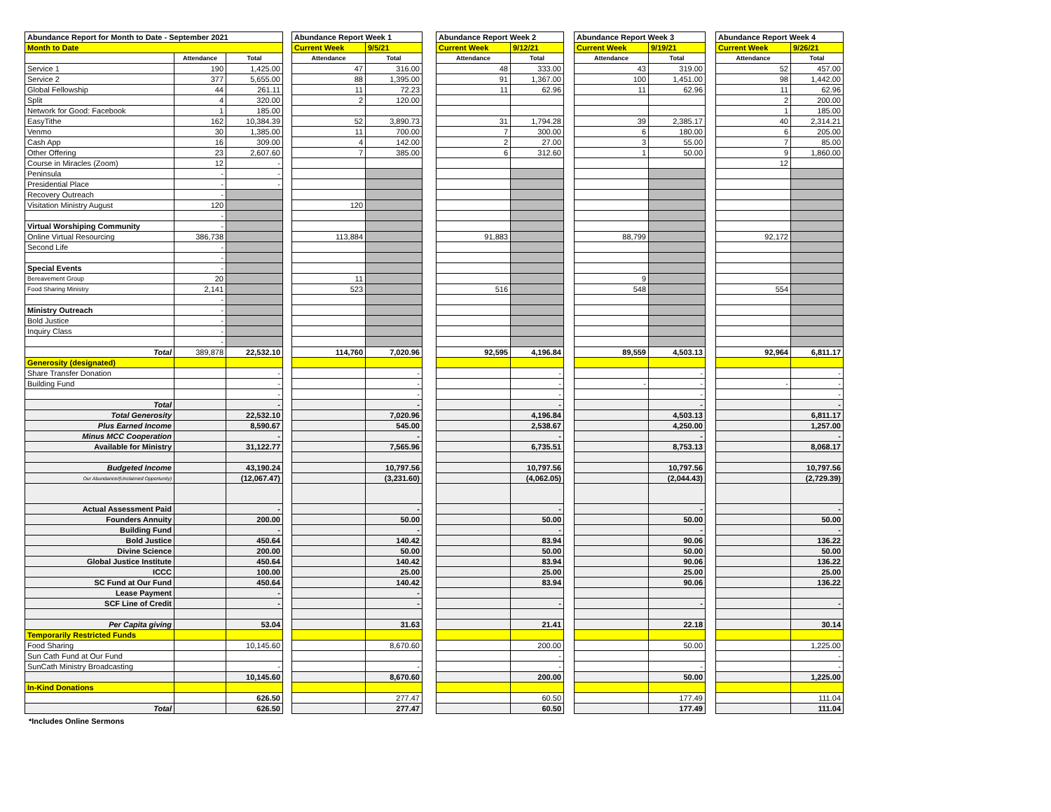| Abundance Report for Month to Date - September 2021 | | | | Abundance Report Week 1 | | | Abundance Report Week 2 | | | Abundance Report Week 3 | | | Abundance Report Week 4 | |
| Month to Date | | | | Current Week | 9/5/21 | | Current Week | 9/12/21 | | Current Week | 9/19/21 | | Current Week | 9/26/21 |
| | Attendance | Total | | Attendance | Total | | Attendance | Total | | Attendance | Total | | Attendance | Total |
| Service 1 | 190 | 1,425.00 | | 47 | 316.00 | | 48 | 333.00 | | 43 | 319.00 | | 52 | 457.00 |
| Service 2 | 377 | 5,655.00 | | 88 | 1,395.00 | | 91 | 1,367.00 | | 100 | 1,451.00 | | 98 | 1,442.00 |
| Global Fellowship | 44 | 261.11 | | 11 | 72.23 | | 11 | 62.96 | | 11 | 62.96 | | 11 | 62.96 |
| Split | 4 | 320.00 | | 2 | 120.00 | | | | | | | | 2 | 200.00 |
| Network for Good: Facebook | 1 | 185.00 | | | | | | | | | | | 1 | 185.00 |
| EasyTithe | 162 | 10,384.39 | | 52 | 3,890.73 | | 31 | 1,794.28 | | 39 | 2,385.17 | | 40 | 2,314.21 |
| Venmo | 30 | 1,385.00 | | 11 | 700.00 | | 7 | 300.00 | | 6 | 180.00 | | 6 | 205.00 |
| Cash App | 16 | 309.00 | | 4 | 142.00 | | 2 | 27.00 | | 3 | 55.00 | | 7 | 85.00 |
| Other Offering | 23 | 2,607.60 | | 7 | 385.00 | | 6 | 312.60 | | 1 | 50.00 | | 9 | 1,860.00 |
| Course in Miracles (Zoom) | 12 | - | | | | | | | | | | | 12 | |
| Peninsula | - | - | | | | | | | | | | | | |
| Presidential Place | - | - | | | | | | | | | | | | |
| Recovery Outreach | - | | | | | | | | | | | | | |
| Visitation Ministry August | 120 | | | 120 | | | | | | | | | | |
| | - | | | | | | | | | | | | | |
| Virtual Worshiping Community | - | | | | | | | | | | | | | |
| Online Virtual Resourcing | 386,738 | | | 113,884 | | | 91,883 | | | 88,799 | | | 92,172 | |
| Second Life | - | | | | | | | | | | | | | |
| | - | | | | | | | | | | | | | |
| Special Events | - | | | | | | | | | | | | | |
| Bereavement Group | 20 | | | 11 | | | | | | 9 | | | | |
| Food Sharing Ministry | 2,141 | | | 523 | | | 516 | | | 548 | | | 554 | |
| | - | | | | | | | | | | | | | |
| Ministry Outreach | - | | | | | | | | | | | | | |
| Bold Justice | - | | | | | | | | | | | | | |
| Inquiry Class | - | | | | | | | | | | | | | |
| | - | | | | | | | | | | | | | |
| Total | 389,878 | 22,532.10 | | 114,760 | 7,020.96 | | 92,595 | 4,196.84 | | 89,559 | 4,503.13 | | 92,964 | 6,811.17 |
| Generosity (designated) | | | | | | | | | | | | | | |
| Share Transfer Donation | | - | | | - | | | - | | | - | | | - |
| Building Fund | | - | | | - | | | - | | - | - | | - | - |
| | | - | | | - | | | - | | | - | | | - |
| Total | | - | | | - | | | - | | | - | | | - |
| Total Generosity | | 22,532.10 | | | 7,020.96 | | | 4,196.84 | | | 4,503.13 | | | 6,811.17 |
| Plus Earned Income | | 8,590.67 | | | 545.00 | | | 2,538.67 | | | 4,250.00 | | | 1,257.00 |
| Minus MCC Cooperation | | - | | | - | | | - | | | - | | | - |
| Available for Ministry | | 31,122.77 | | | 7,565.96 | | | 6,735.51 | | | 8,753.13 | | | 8,068.17 |
| Budgeted Income | | 43,190.24 | | | 10,797.56 | | | 10,797.56 | | | 10,797.56 | | | 10,797.56 |
| Our Abundance/(Unclaimed Opportunity) | | (12,067.47) | | | (3,231.60) | | | (4,062.05) | | | (2,044.43) | | | (2,729.39) |
| Actual Assessment Paid | | - | | | - | | | - | | | - | | | - |
| Founders Annuity | | 200.00 | | | 50.00 | | | 50.00 | | | 50.00 | | | 50.00 |
| Building Fund | | - | | | - | | | - | | | - | | | - |
| Bold Justice | | 450.64 | | | 140.42 | | | 83.94 | | | 90.06 | | | 136.22 |
| Divine Science | | 200.00 | | | 50.00 | | | 50.00 | | | 50.00 | | | 50.00 |
| Global Justice Institute | | 450.64 | | | 140.42 | | | 83.94 | | | 90.06 | | | 136.22 |
| ICCC | | 100.00 | | | 25.00 | | | 25.00 | | | 25.00 | | | 25.00 |
| SC Fund at Our Fund | | 450.64 | | | 140.42 | | | 83.94 | | | 90.06 | | | 136.22 |
| Lease Payment | | - | | | - | | | | | | | | | |
| SCF Line of Credit | | - | | | - | | | - | | | - | | | - |
| Per Capita giving | | 53.04 | | | 31.63 | | | 21.41 | | | 22.18 | | | 30.14 |
| Temporarily Restricted Funds | | | | | | | | | | | | | | |
| Food Sharing | | 10,145.60 | | | 8,670.60 | | | 200.00 | | | 50.00 | | | 1,225.00 |
| Sun Cath Fund at Our Fund | | | | | | | | - | | | | | | - |
| SunCath Ministry Broadcasting | | - | | | - | | | - | | | - | | | - |
| | | 10,145.60 | | | 8,670.60 | | | 200.00 | | | 50.00 | | | 1,225.00 |
| In-Kind Donations | | | | | | | | | | | | | | |
| | | 626.50 | | | 277.47 | | | 60.50 | | | 177.49 | | | 111.04 |
| Total | | 626.50 | | | 277.47 | | | 60.50 | | | 177.49 | | | 111.04 |
*Includes Online Sermons